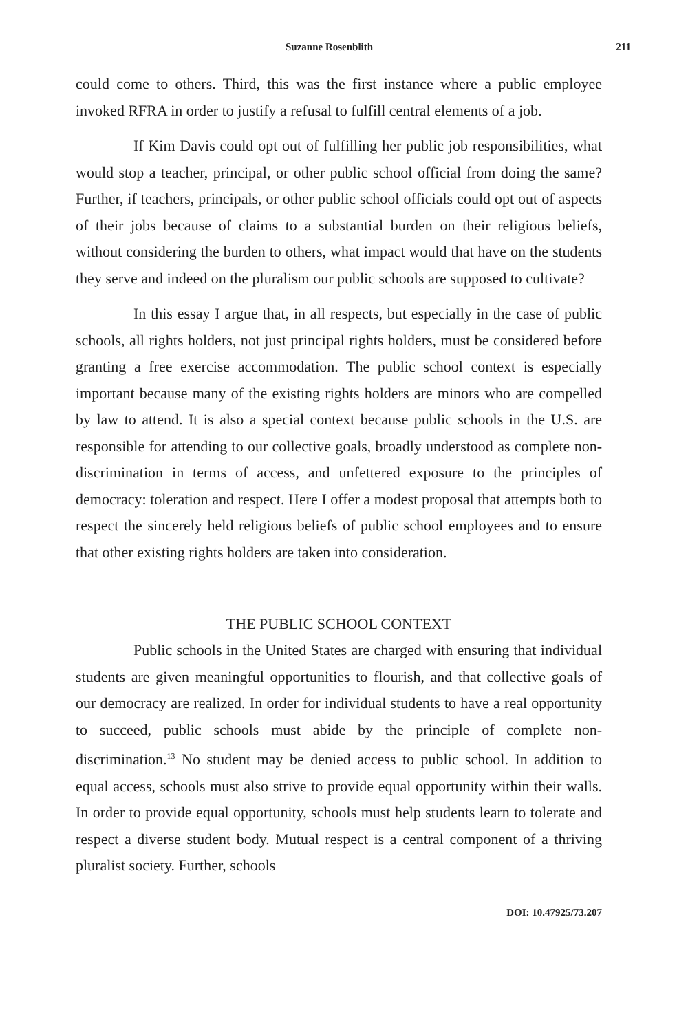Suzanne Rosenblith 211
could come to others. Third, this was the first instance where a public employee invoked RFRA in order to justify a refusal to fulfill central elements of a job.
If Kim Davis could opt out of fulfilling her public job responsibilities, what would stop a teacher, principal, or other public school official from doing the same? Further, if teachers, principals, or other public school officials could opt out of aspects of their jobs because of claims to a substantial burden on their religious beliefs, without considering the burden to others, what impact would that have on the students they serve and indeed on the pluralism our public schools are supposed to cultivate?
In this essay I argue that, in all respects, but especially in the case of public schools, all rights holders, not just principal rights holders, must be considered before granting a free exercise accommodation. The public school context is especially important because many of the existing rights holders are minors who are compelled by law to attend. It is also a special context because public schools in the U.S. are responsible for attending to our collective goals, broadly understood as complete non-discrimination in terms of access, and unfettered exposure to the principles of democracy: toleration and respect. Here I offer a modest proposal that attempts both to respect the sincerely held religious beliefs of public school employees and to ensure that other existing rights holders are taken into consideration.
THE PUBLIC SCHOOL CONTEXT
Public schools in the United States are charged with ensuring that individual students are given meaningful opportunities to flourish, and that collective goals of our democracy are realized. In order for individual students to have a real opportunity to succeed, public schools must abide by the principle of complete non-discrimination.<sup>13</sup> No student may be denied access to public school. In addition to equal access, schools must also strive to provide equal opportunity within their walls. In order to provide equal opportunity, schools must help students learn to tolerate and respect a diverse student body. Mutual respect is a central component of a thriving pluralist society. Further, schools
DOI: 10.47925/73.207